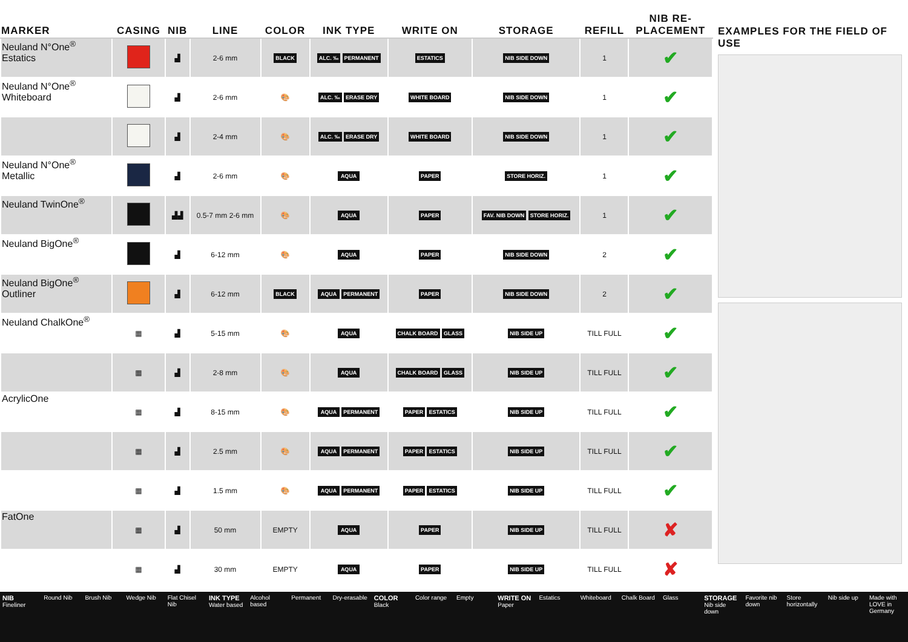| MARKER | CASING | NIB | LINE | COLOR | INK TYPE | WRITE ON | STORAGE | REFILL | NIB RE- PLACEMENT |
| --- | --- | --- | --- | --- | --- | --- | --- | --- | --- |
| Neuland N°One<sup>®</sup> Estatics | | ▟ | 2-6 mm | BLACK | ALC. ‰ PERMANENT | ESTATICS | NIB SIDE DOWN | 1 | ✔ |
| Neuland N°One<sup>®</sup> Whiteboard | | ▟ | 2-6 mm | 🎨 | ALC. ‰ ERASE DRY | WHITE BOARD | NIB SIDE DOWN | 1 | ✔ |
| | | ▟ | 2-4 mm | 🎨 | ALC. ‰ ERASE DRY | WHITE BOARD | NIB SIDE DOWN | 1 | ✔ |
| Neuland N°One<sup>®</sup> Metallic | | ▟ | 2-6 mm | 🎨 | AQUA | PAPER | STORE HORIZ. | 1 | ✔ |
| Neuland TwinOne<sup>®</sup> | | ▟▟ | 0.5-7 mm 2-6 mm | 🎨 | AQUA | PAPER | FAV. NIB DOWN STORE HORIZ. | 1 | ✔ |
| Neuland BigOne<sup>®</sup> | | ▟ | 6-12 mm | 🎨 | AQUA | PAPER | NIB SIDE DOWN | 2 | ✔ |
| Neuland BigOne<sup>®</sup> Outliner | | ▟ | 6-12 mm | BLACK | AQUA PERMANENT | PAPER | NIB SIDE DOWN | 2 | ✔ |
| Neuland ChalkOne<sup>®</sup> | ▦ | ▟ | 5-15 mm | 🎨 | AQUA | CHALK BOARD GLASS | NIB SIDE UP | TILL FULL | ✔ |
| | ▦ | ▟ | 2-8 mm | 🎨 | AQUA | CHALK BOARD GLASS | NIB SIDE UP | TILL FULL | ✔ |
| AcrylicOne | ▦ | ▟ | 8-15 mm | 🎨 | AQUA PERMANENT | PAPER ESTATICS | NIB SIDE UP | TILL FULL | ✔ |
| | ▦ | ▟ | 2.5 mm | 🎨 | AQUA PERMANENT | PAPER ESTATICS | NIB SIDE UP | TILL FULL | ✔ |
| | ▦ | ▟ | 1.5 mm | 🎨 | AQUA PERMANENT | PAPER ESTATICS | NIB SIDE UP | TILL FULL | ✔ |
| FatOne | ▦ | ▟ | 50 mm | EMPTY | AQUA | PAPER | NIB SIDE UP | TILL FULL | ✘ |
| | ▦ | ▟ | 30 mm | EMPTY | AQUA | PAPER | NIB SIDE UP | TILL FULL | ✘ |
EXAMPLES FOR THE FIELD OF USE
NIB
Fineliner
Round Nib Brush Nib Wedge Nib Flat Chisel Nib INK TYPE
Water based
Alcohol based Permanent Dry-erasable COLOR
Black
Color range Empty WRITE ON
Paper
Estatics Whiteboard Chalk Board Glass STORAGE
Nib side down
Favorite nib down Store horizontally Nib side up Made with LOVE in Germany